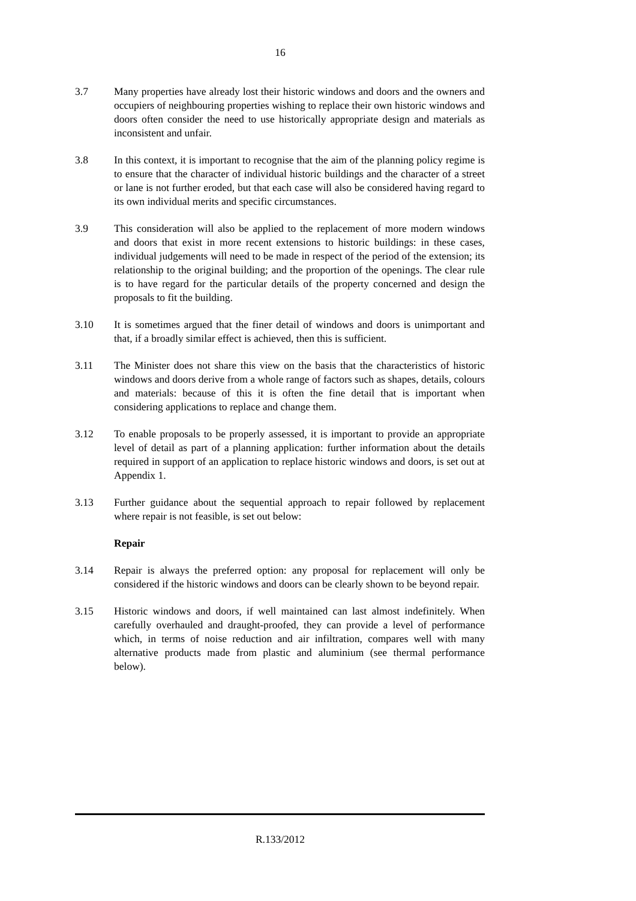16
3.7 Many properties have already lost their historic windows and doors and the owners and occupiers of neighbouring properties wishing to replace their own historic windows and doors often consider the need to use historically appropriate design and materials as inconsistent and unfair.
3.8 In this context, it is important to recognise that the aim of the planning policy regime is to ensure that the character of individual historic buildings and the character of a street or lane is not further eroded, but that each case will also be considered having regard to its own individual merits and specific circumstances.
3.9 This consideration will also be applied to the replacement of more modern windows and doors that exist in more recent extensions to historic buildings: in these cases, individual judgements will need to be made in respect of the period of the extension; its relationship to the original building; and the proportion of the openings. The clear rule is to have regard for the particular details of the property concerned and design the proposals to fit the building.
3.10 It is sometimes argued that the finer detail of windows and doors is unimportant and that, if a broadly similar effect is achieved, then this is sufficient.
3.11 The Minister does not share this view on the basis that the characteristics of historic windows and doors derive from a whole range of factors such as shapes, details, colours and materials: because of this it is often the fine detail that is important when considering applications to replace and change them.
3.12 To enable proposals to be properly assessed, it is important to provide an appropriate level of detail as part of a planning application: further information about the details required in support of an application to replace historic windows and doors, is set out at Appendix 1.
3.13 Further guidance about the sequential approach to repair followed by replacement where repair is not feasible, is set out below:
Repair
3.14 Repair is always the preferred option: any proposal for replacement will only be considered if the historic windows and doors can be clearly shown to be beyond repair.
3.15 Historic windows and doors, if well maintained can last almost indefinitely. When carefully overhauled and draught-proofed, they can provide a level of performance which, in terms of noise reduction and air infiltration, compares well with many alternative products made from plastic and aluminium (see thermal performance below).
R.133/2012